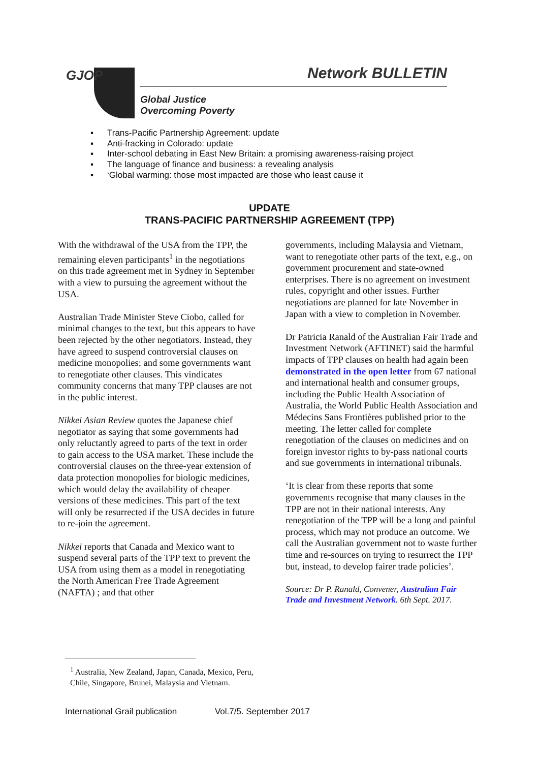GJOP Network BULLETIN
Global Justice
Overcoming Poverty
▪ Trans-Pacific Partnership Agreement: update
▪ Anti-fracking in Colorado: update
▪ Inter-school debating in East New Britain: a promising awareness-raising project
▪ The language of finance and business: a revealing analysis
▪ ‘Global warming: those most impacted are those who least cause it
UPDATE
TRANS-PACIFIC PARTNERSHIP AGREEMENT (TPP)
With the withdrawal of the USA from the TPP, the remaining eleven participants<sup>1</sup> in the negotiations on this trade agreement met in Sydney in September with a view to pursuing the agreement without the USA.
Australian Trade Minister Steve Ciobo, called for minimal changes to the text, but this appears to have been rejected by the other negotiators. Instead, they have agreed to suspend controversial clauses on medicine monopolies; and some governments want to renegotiate other clauses. This vindicates community concerns that many TPP clauses are not in the public interest.
Nikkei Asian Review quotes the Japanese chief negotiator as saying that some governments had only reluctantly agreed to parts of the text in order to gain access to the USA market. These include the controversial clauses on the three-year extension of data protection monopolies for biologic medicines, which would delay the availability of cheaper versions of these medicines. This part of the text will only be resurrected if the USA decides in future to re-join the agreement.
Nikkei reports that Canada and Mexico want to suspend several parts of the TPP text to prevent the USA from using them as a model in renegotiating the North American Free Trade Agreement (NAFTA) ; and that other
governments, including Malaysia and Vietnam, want to renegotiate other parts of the text, e.g., on government procurement and state-owned enterprises. There is no agreement on investment rules, copyright and other issues. Further negotiations are planned for late November in Japan with a view to completion in November.
Dr Patricia Ranald of the Australian Fair Trade and Investment Network (AFTINET) said the harmful impacts of TPP clauses on health had again been demonstrated in the open letter from 67 national and international health and consumer groups, including the Public Health Association of Australia, the World Public Health Association and Médecins Sans Frontières published prior to the meeting. The letter called for complete renegotiation of the clauses on medicines and on foreign investor rights to by-pass national courts and sue governments in international tribunals.
‘It is clear from these reports that some governments recognise that many clauses in the TPP are not in their national interests. Any renegotiation of the TPP will be a long and painful process, which may not produce an outcome. We call the Australian government not to waste further time and re-sources on trying to resurrect the TPP but, instead, to develop fairer trade policies’.
Source: Dr P. Ranald, Convener, Australian Fair Trade and Investment Network. 6th Sept. 2017.
<sup>1</sup> Australia, New Zealand, Japan, Canada, Mexico, Peru, Chile, Singapore, Brunei, Malaysia and Vietnam.
International Grail publication Vol.7/5. September 2017